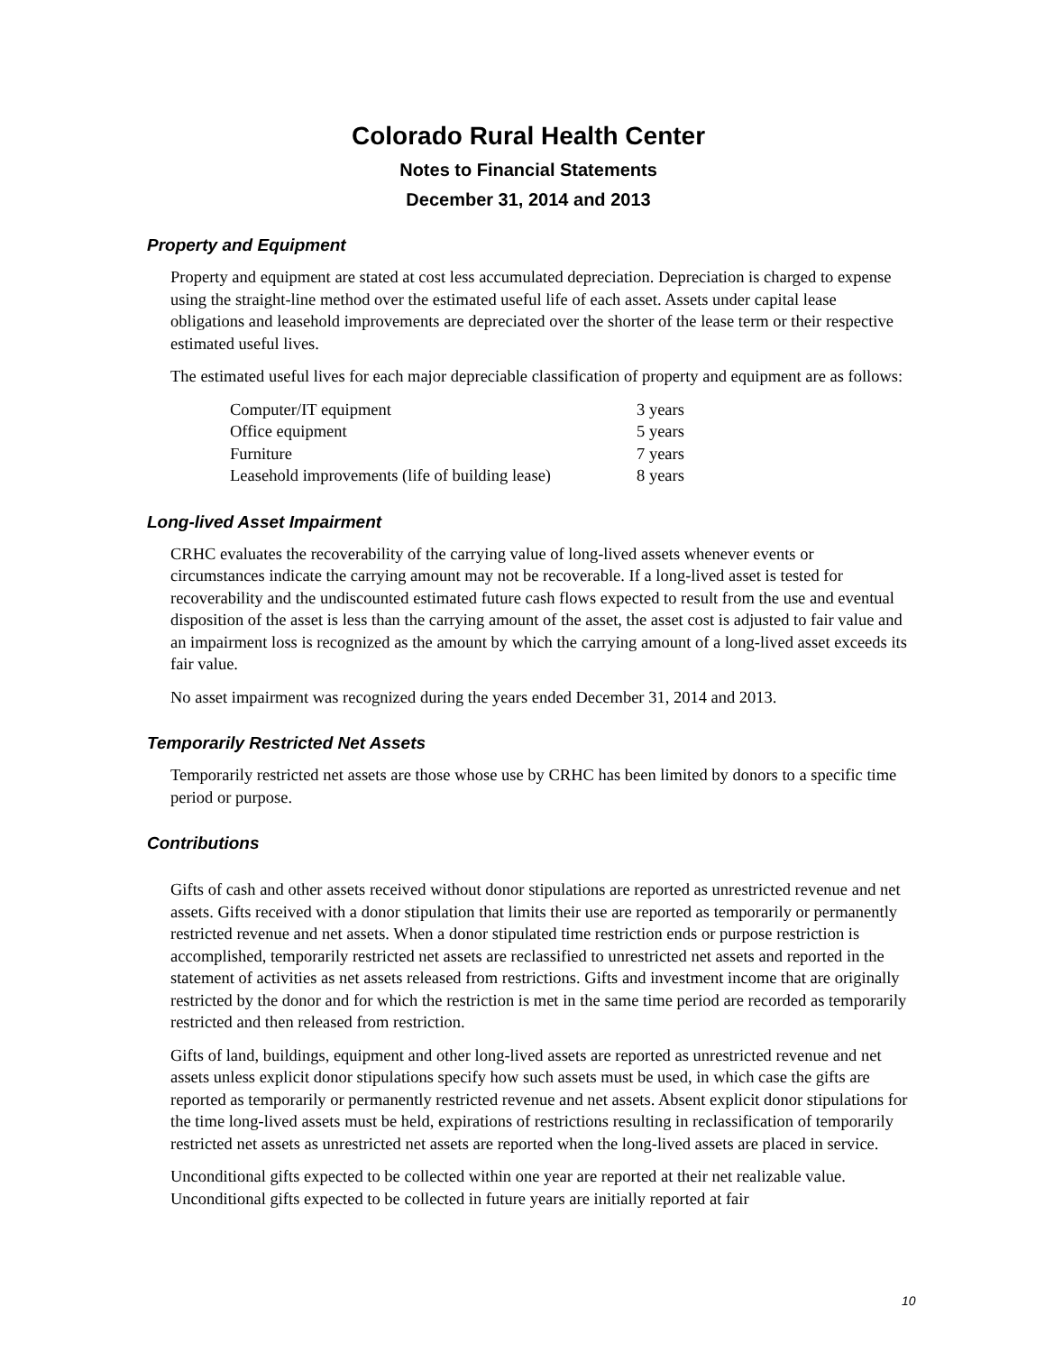Colorado Rural Health Center
Notes to Financial Statements
December 31, 2014 and 2013
Property and Equipment
Property and equipment are stated at cost less accumulated depreciation. Depreciation is charged to expense using the straight-line method over the estimated useful life of each asset. Assets under capital lease obligations and leasehold improvements are depreciated over the shorter of the lease term or their respective estimated useful lives.
The estimated useful lives for each major depreciable classification of property and equipment are as follows:
| Computer/IT equipment | 3 years |
| Office equipment | 5 years |
| Furniture | 7 years |
| Leasehold improvements (life of building lease) | 8 years |
Long-lived Asset Impairment
CRHC evaluates the recoverability of the carrying value of long-lived assets whenever events or circumstances indicate the carrying amount may not be recoverable. If a long-lived asset is tested for recoverability and the undiscounted estimated future cash flows expected to result from the use and eventual disposition of the asset is less than the carrying amount of the asset, the asset cost is adjusted to fair value and an impairment loss is recognized as the amount by which the carrying amount of a long-lived asset exceeds its fair value.
No asset impairment was recognized during the years ended December 31, 2014 and 2013.
Temporarily Restricted Net Assets
Temporarily restricted net assets are those whose use by CRHC has been limited by donors to a specific time period or purpose.
Contributions
Gifts of cash and other assets received without donor stipulations are reported as unrestricted revenue and net assets. Gifts received with a donor stipulation that limits their use are reported as temporarily or permanently restricted revenue and net assets. When a donor stipulated time restriction ends or purpose restriction is accomplished, temporarily restricted net assets are reclassified to unrestricted net assets and reported in the statement of activities as net assets released from restrictions. Gifts and investment income that are originally restricted by the donor and for which the restriction is met in the same time period are recorded as temporarily restricted and then released from restriction.
Gifts of land, buildings, equipment and other long-lived assets are reported as unrestricted revenue and net assets unless explicit donor stipulations specify how such assets must be used, in which case the gifts are reported as temporarily or permanently restricted revenue and net assets. Absent explicit donor stipulations for the time long-lived assets must be held, expirations of restrictions resulting in reclassification of temporarily restricted net assets as unrestricted net assets are reported when the long-lived assets are placed in service.
Unconditional gifts expected to be collected within one year are reported at their net realizable value. Unconditional gifts expected to be collected in future years are initially reported at fair
10